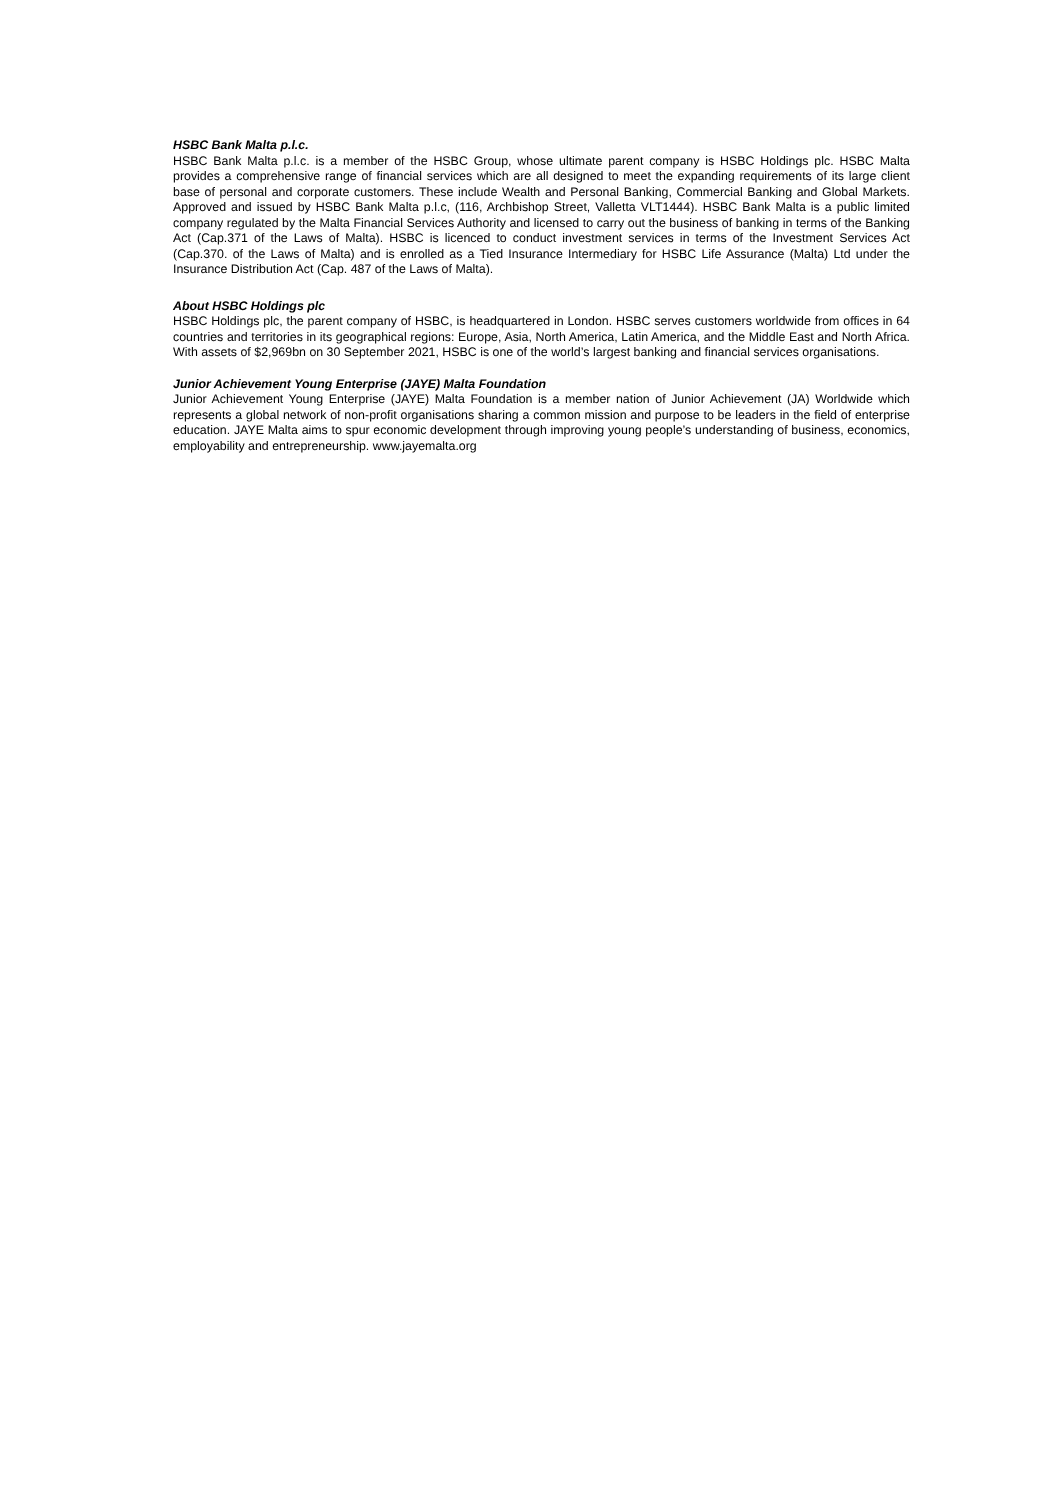HSBC Bank Malta p.l.c.
HSBC Bank Malta p.l.c. is a member of the HSBC Group, whose ultimate parent company is HSBC Holdings plc. HSBC Malta provides a comprehensive range of financial services which are all designed to meet the expanding requirements of its large client base of personal and corporate customers. These include Wealth and Personal Banking, Commercial Banking and Global Markets. Approved and issued by HSBC Bank Malta p.l.c, (116, Archbishop Street, Valletta VLT1444). HSBC Bank Malta is a public limited company regulated by the Malta Financial Services Authority and licensed to carry out the business of banking in terms of the Banking Act (Cap.371 of the Laws of Malta). HSBC is licenced to conduct investment services in terms of the Investment Services Act (Cap.370. of the Laws of Malta) and is enrolled as a Tied Insurance Intermediary for HSBC Life Assurance (Malta) Ltd under the Insurance Distribution Act (Cap. 487 of the Laws of Malta).
About HSBC Holdings plc
HSBC Holdings plc, the parent company of HSBC, is headquartered in London. HSBC serves customers worldwide from offices in 64 countries and territories in its geographical regions: Europe, Asia, North America, Latin America, and the Middle East and North Africa. With assets of $2,969bn on 30 September 2021, HSBC is one of the world’s largest banking and financial services organisations.
Junior Achievement Young Enterprise (JAYE) Malta Foundation
Junior Achievement Young Enterprise (JAYE) Malta Foundation is a member nation of Junior Achievement (JA) Worldwide which represents a global network of non-profit organisations sharing a common mission and purpose to be leaders in the field of enterprise education. JAYE Malta aims to spur economic development through improving young people’s understanding of business, economics, employability and entrepreneurship. www.jayemalta.org